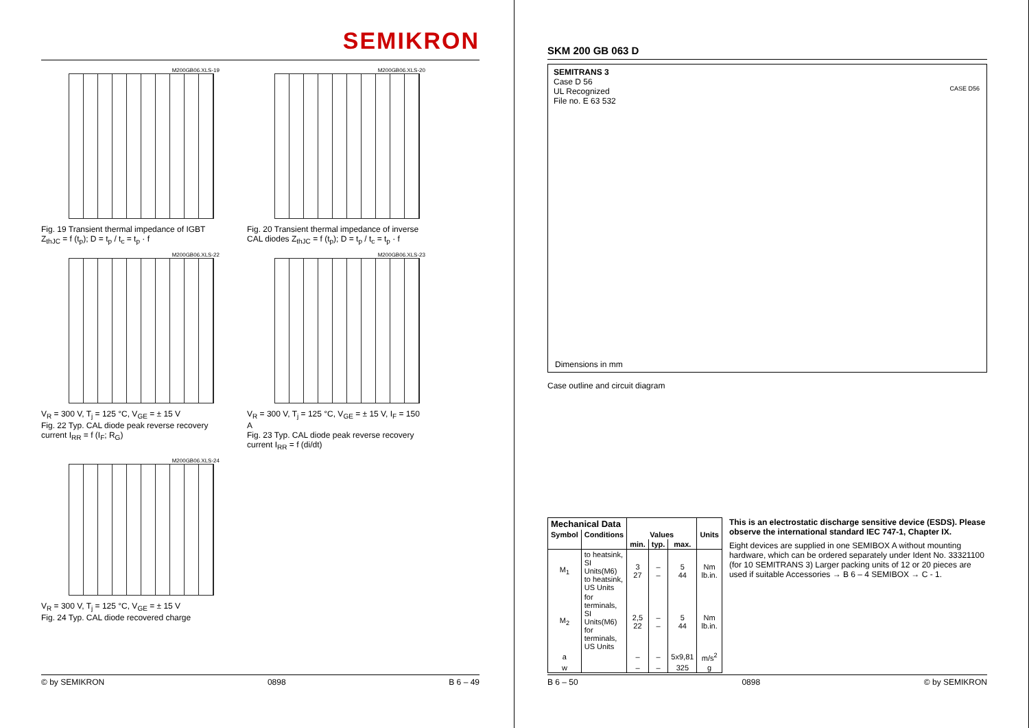SEMIKRON
M200GB06.XLS-19
Fig. 19 Transient thermal impedance of IGBT
Z<sub>thJC</sub> = f (t<sub>p</sub>); D = t<sub>p</sub> / t<sub>c</sub> = t<sub>p</sub> · f
M200GB06.XLS-20
Fig. 20 Transient thermal impedance of inverse CAL diodes Z<sub>thJC</sub> = f (t<sub>p</sub>); D = t<sub>p</sub> / t<sub>c</sub> = t<sub>p</sub> · f
M200GB06.XLS-22
V<sub>R</sub> = 300 V, T<sub>j</sub> = 125 °C, V<sub>GE</sub> = ± 15 V
Fig. 22 Typ. CAL diode peak reverse recovery current I<sub>RR</sub> = f (I<sub>F</sub>; R<sub>G</sub>)
M200GB06.XLS-23
V<sub>R</sub> = 300 V, T<sub>j</sub> = 125 °C, V<sub>GE</sub> = ± 15 V, I<sub>F</sub> = 150 A
Fig. 23 Typ. CAL diode peak reverse recovery current I<sub>RR</sub> = f (di/dt)
M200GB06.XLS-24
V<sub>R</sub> = 300 V, T<sub>j</sub> = 125 °C, V<sub>GE</sub> = ± 15 V
Fig. 24 Typ. CAL diode recovered charge
© by SEMIKRON 0898 B 6 – 49
SKM 200 GB 063 D
SEMITRANS 3
Case D 56
UL Recognized
File no. E 63 532
CASE D56
Dimensions in mm
Case outline and circuit diagram
| Mechanical Data | | | | | |
| --- | --- | --- | --- | --- | --- |
| Symbol | Conditions | Values | | | Units |
| | | min. | typ. | max. | |
| M<sub>1</sub> | to heatsink, SI Units(M6) to heatsink, US Units | 3 27 | – – | 5 44 | Nm lb.in. |
| M<sub>2</sub> | for terminals, SI Units(M6) for terminals, US Units | 2,5 22 | – – | 5 44 | Nm lb.in. |
| a | | – | – | 5x9,81 | m/s<sup>2</sup> |
| w | | – | – | 325 | g |
This is an electrostatic discharge sensitive device (ESDS). Please observe the international standard IEC 747-1, Chapter IX.
Eight devices are supplied in one SEMIBOX A without mounting hardware, which can be ordered separately under Ident No. 33321100 (for 10 SEMITRANS 3) Larger packing units of 12 or 20 pieces are used if suitable Accessories → B 6 – 4 SEMIBOX → C - 1.
B 6 – 50 0898 © by SEMIKRON